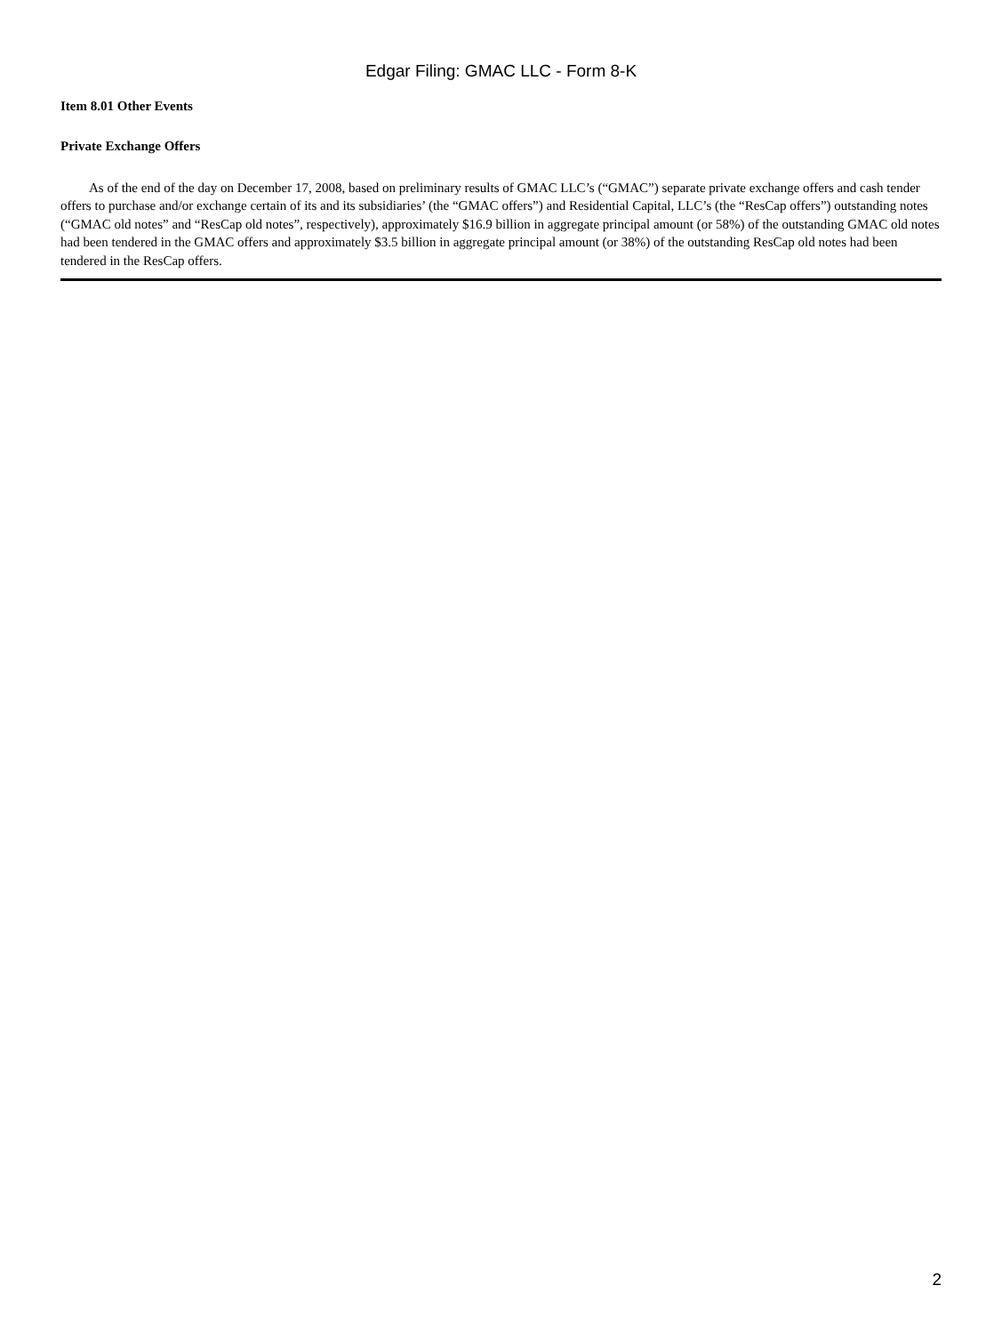Edgar Filing: GMAC LLC - Form 8-K
Item 8.01 Other Events
Private Exchange Offers
As of the end of the day on December 17, 2008, based on preliminary results of GMAC LLC’s (“GMAC”) separate private exchange offers and cash tender offers to purchase and/or exchange certain of its and its subsidiaries’ (the “GMAC offers”) and Residential Capital, LLC’s (the “ResCap offers”) outstanding notes (“GMAC old notes” and “ResCap old notes”, respectively), approximately $16.9 billion in aggregate principal amount (or 58%) of the outstanding GMAC old notes had been tendered in the GMAC offers and approximately $3.5 billion in aggregate principal amount (or 38%) of the outstanding ResCap old notes had been tendered in the ResCap offers.
2